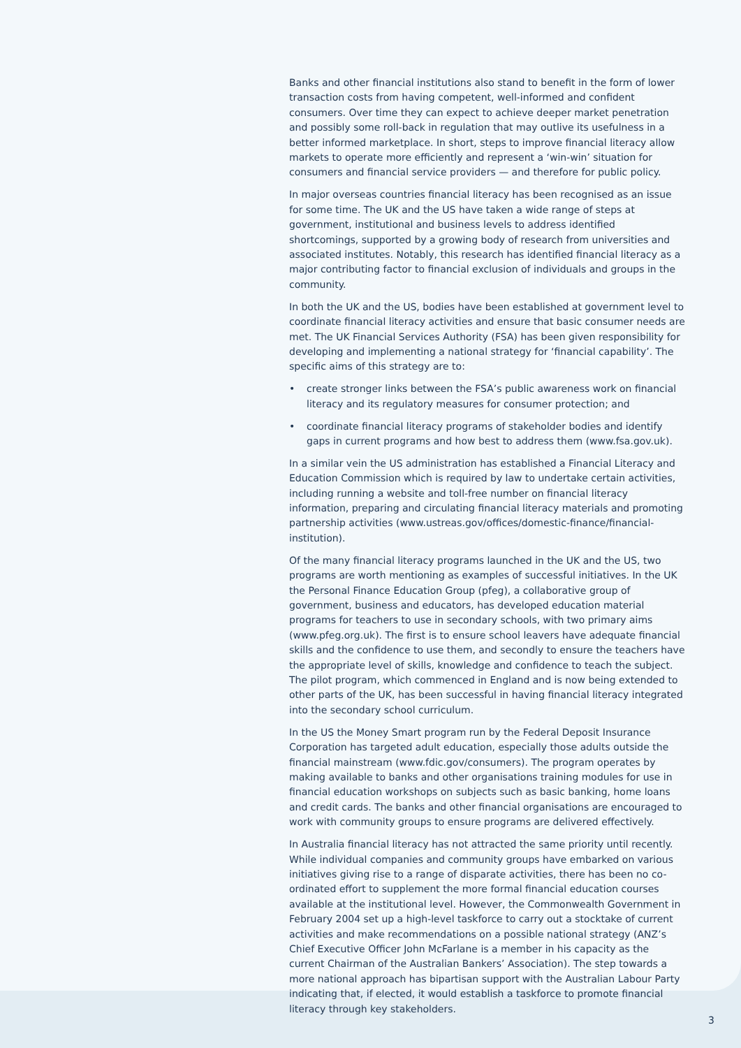Banks and other financial institutions also stand to benefit in the form of lower transaction costs from having competent, well-informed and confident consumers. Over time they can expect to achieve deeper market penetration and possibly some roll-back in regulation that may outlive its usefulness in a better informed marketplace. In short, steps to improve financial literacy allow markets to operate more efficiently and represent a ‘win-win’ situation for consumers and financial service providers — and therefore for public policy.
In major overseas countries financial literacy has been recognised as an issue for some time. The UK and the US have taken a wide range of steps at government, institutional and business levels to address identified shortcomings, supported by a growing body of research from universities and associated institutes. Notably, this research has identified financial literacy as a major contributing factor to financial exclusion of individuals and groups in the community.
In both the UK and the US, bodies have been established at government level to coordinate financial literacy activities and ensure that basic consumer needs are met. The UK Financial Services Authority (FSA) has been given responsibility for developing and implementing a national strategy for ‘financial capability’. The specific aims of this strategy are to:
• create stronger links between the FSA’s public awareness work on financial literacy and its regulatory measures for consumer protection; and
• coordinate financial literacy programs of stakeholder bodies and identify gaps in current programs and how best to address them (www.fsa.gov.uk).
In a similar vein the US administration has established a Financial Literacy and Education Commission which is required by law to undertake certain activities, including running a website and toll-free number on financial literacy information, preparing and circulating financial literacy materials and promoting partnership activities (www.ustreas.gov/offices/domestic-finance/financial-institution).
Of the many financial literacy programs launched in the UK and the US, two programs are worth mentioning as examples of successful initiatives. In the UK the Personal Finance Education Group (pfeg), a collaborative group of government, business and educators, has developed education material programs for teachers to use in secondary schools, with two primary aims (www.pfeg.org.uk). The first is to ensure school leavers have adequate financial skills and the confidence to use them, and secondly to ensure the teachers have the appropriate level of skills, knowledge and confidence to teach the subject. The pilot program, which commenced in England and is now being extended to other parts of the UK, has been successful in having financial literacy integrated into the secondary school curriculum.
In the US the Money Smart program run by the Federal Deposit Insurance Corporation has targeted adult education, especially those adults outside the financial mainstream (www.fdic.gov/consumers). The program operates by making available to banks and other organisations training modules for use in financial education workshops on subjects such as basic banking, home loans and credit cards. The banks and other financial organisations are encouraged to work with community groups to ensure programs are delivered effectively.
In Australia financial literacy has not attracted the same priority until recently. While individual companies and community groups have embarked on various initiatives giving rise to a range of disparate activities, there has been no co-ordinated effort to supplement the more formal financial education courses available at the institutional level. However, the Commonwealth Government in February 2004 set up a high-level taskforce to carry out a stocktake of current activities and make recommendations on a possible national strategy (ANZ’s Chief Executive Officer John McFarlane is a member in his capacity as the current Chairman of the Australian Bankers’ Association). The step towards a more national approach has bipartisan support with the Australian Labour Party indicating that, if elected, it would establish a taskforce to promote financial literacy through key stakeholders.
3